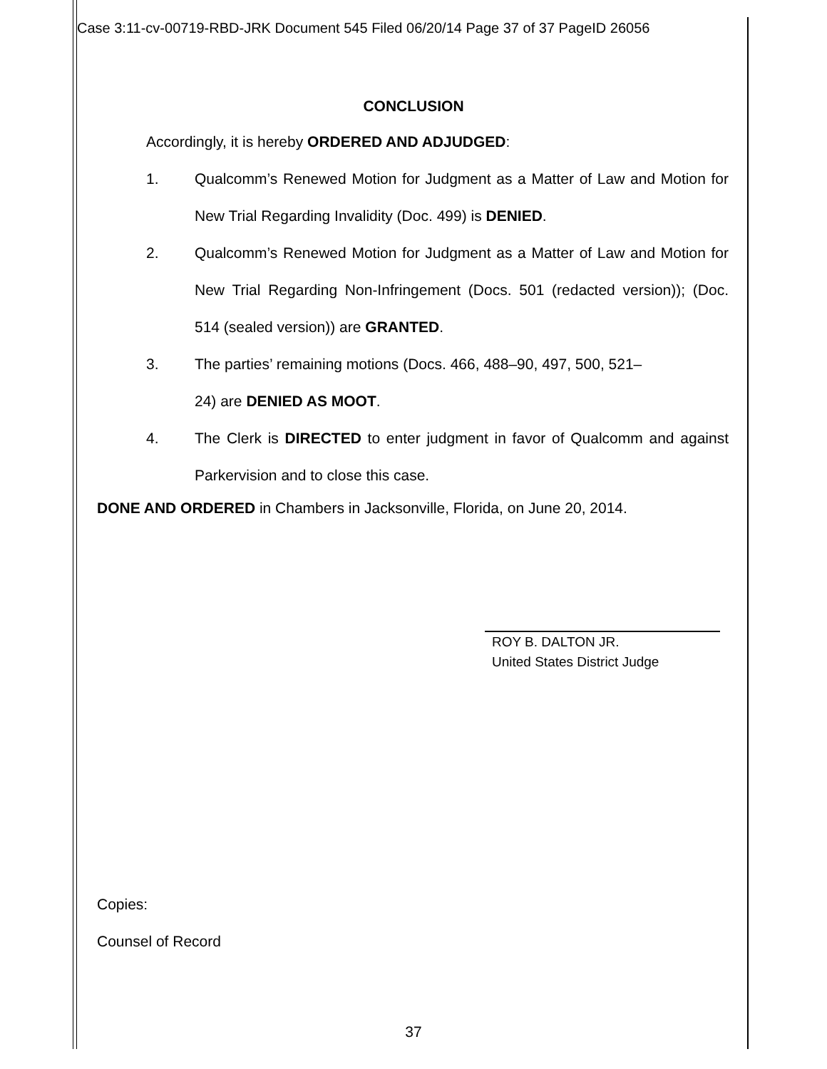Case 3:11-cv-00719-RBD-JRK Document 545 Filed 06/20/14 Page 37 of 37 PageID 26056
CONCLUSION
Accordingly, it is hereby ORDERED AND ADJUDGED:
1. Qualcomm’s Renewed Motion for Judgment as a Matter of Law and Motion for New Trial Regarding Invalidity (Doc. 499) is DENIED.
2. Qualcomm’s Renewed Motion for Judgment as a Matter of Law and Motion for New Trial Regarding Non-Infringement (Docs. 501 (redacted version)); (Doc. 514 (sealed version)) are GRANTED.
3. The parties’ remaining motions (Docs. 466, 488–90, 497, 500, 521–
24) are DENIED AS MOOT.
4. The Clerk is DIRECTED to enter judgment in favor of Qualcomm and against Parkervision and to close this case.
DONE AND ORDERED in Chambers in Jacksonville, Florida, on June 20, 2014.
ROY B. DALTON JR.
United States District Judge
Copies:
Counsel of Record
37